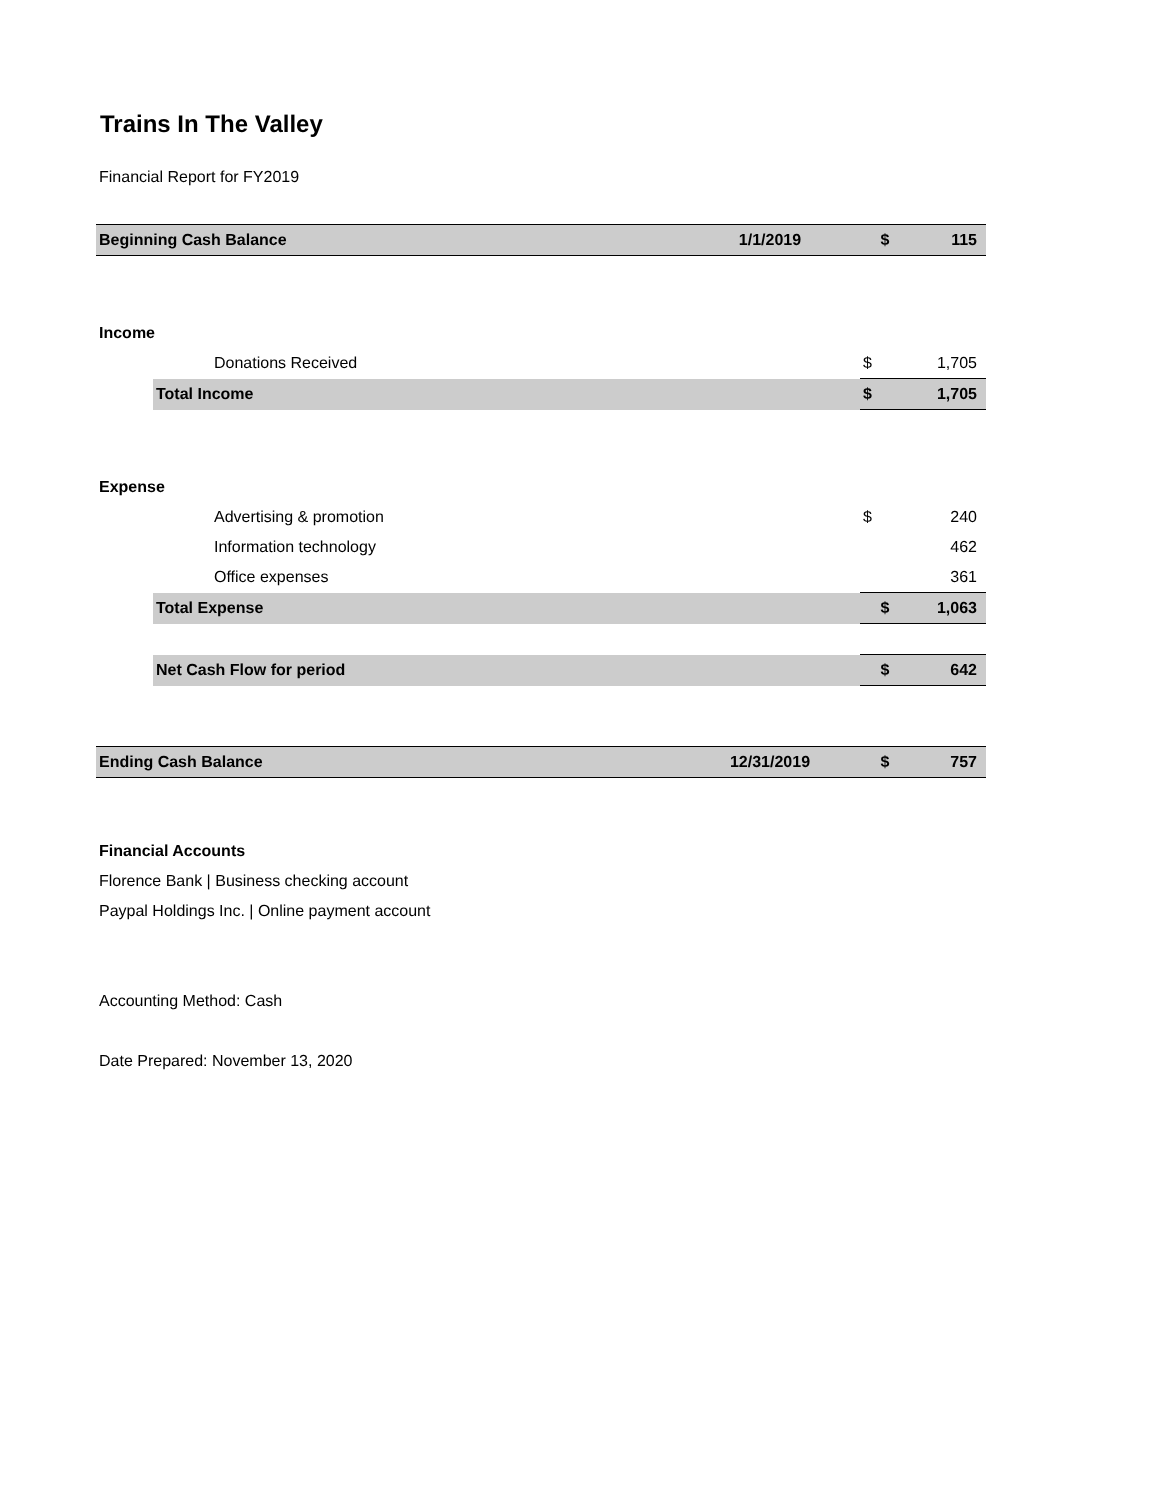Trains In The Valley
Financial Report for FY2019
| Beginning Cash Balance | | | 1/1/2019 | $ | 115 |
| Income | | | | | |
| | | Donations Received | | $ | 1,705 |
| | Total Income | | | $ | 1,705 |
| Expense | | | | | |
| | | Advertising & promotion | | $ | 240 |
| | | Information technology | | | 462 |
| | | Office expenses | | | 361 |
| | Total Expense | | | $ | 1,063 |
| | Net Cash Flow for period | | | $ | 642 |
| Ending Cash Balance | | | 12/31/2019 | $ | 757 |
Financial Accounts
Florence Bank | Business checking account
Paypal Holdings Inc. | Online payment account
Accounting Method: Cash
Date Prepared: November 13, 2020